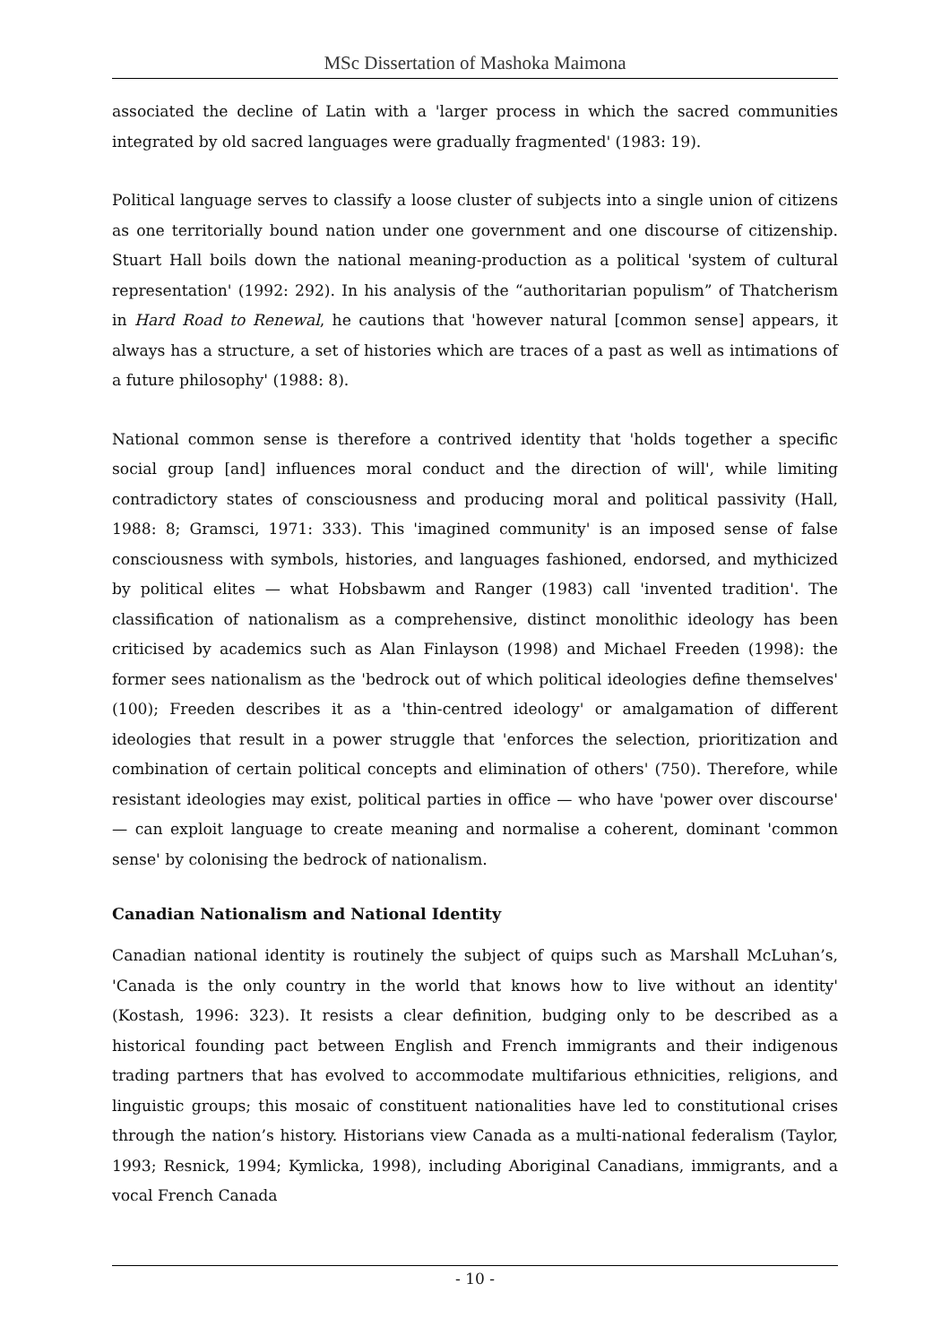MSc Dissertation of Mashoka Maimona
associated the decline of Latin with a 'larger process in which the sacred communities integrated by old sacred languages were gradually fragmented' (1983: 19).
Political language serves to classify a loose cluster of subjects into a single union of citizens as one territorially bound nation under one government and one discourse of citizenship. Stuart Hall boils down the national meaning-production as a political 'system of cultural representation' (1992: 292). In his analysis of the “authoritarian populism” of Thatcherism in Hard Road to Renewal, he cautions that 'however natural [common sense] appears, it always has a structure, a set of histories which are traces of a past as well as intimations of a future philosophy' (1988: 8).
National common sense is therefore a contrived identity that 'holds together a specific social group [and] influences moral conduct and the direction of will', while limiting contradictory states of consciousness and producing moral and political passivity (Hall, 1988: 8; Gramsci, 1971: 333). This 'imagined community' is an imposed sense of false consciousness with symbols, histories, and languages fashioned, endorsed, and mythicized by political elites — what Hobsbawm and Ranger (1983) call 'invented tradition'. The classification of nationalism as a comprehensive, distinct monolithic ideology has been criticised by academics such as Alan Finlayson (1998) and Michael Freeden (1998): the former sees nationalism as the 'bedrock out of which political ideologies define themselves' (100); Freeden describes it as a 'thin-centred ideology' or amalgamation of different ideologies that result in a power struggle that 'enforces the selection, prioritization and combination of certain political concepts and elimination of others' (750). Therefore, while resistant ideologies may exist, political parties in office — who have 'power over discourse' — can exploit language to create meaning and normalise a coherent, dominant 'common sense' by colonising the bedrock of nationalism.
Canadian Nationalism and National Identity
Canadian national identity is routinely the subject of quips such as Marshall McLuhan’s, 'Canada is the only country in the world that knows how to live without an identity' (Kostash, 1996: 323). It resists a clear definition, budging only to be described as a historical founding pact between English and French immigrants and their indigenous trading partners that has evolved to accommodate multifarious ethnicities, religions, and linguistic groups; this mosaic of constituent nationalities have led to constitutional crises through the nation’s history. Historians view Canada as a multi-national federalism (Taylor, 1993; Resnick, 1994; Kymlicka, 1998), including Aboriginal Canadians, immigrants, and a vocal French Canada
- 10 -